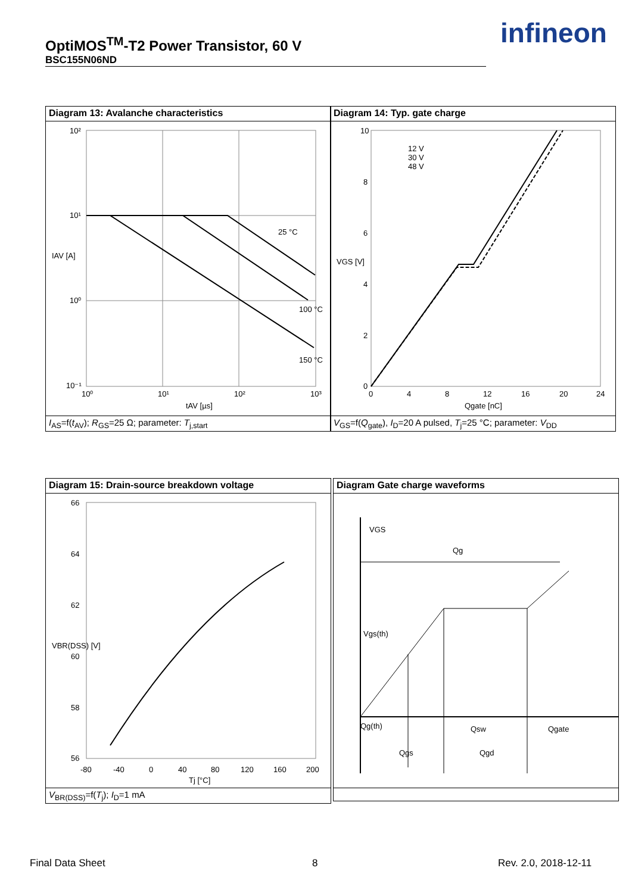OptiMOS<sup>TM</sup>-T2 Power Transistor, 60 V
BSC155N06ND
infineon
Diagram 13: Avalanche characteristics
10²
10¹
10⁰
10⁻¹
10⁰
10¹
10²
10³
25 °C
100 °C
150 °C
tAV [µs]
IAV [A]
I<sub>AS</sub>=f(t<sub>AV</sub>); R<sub>GS</sub>=25 Ω; parameter: T<sub>j,start</sub>
Diagram 14: Typ. gate charge
10
8
6
4
2
0
0
4
8
12
16
20
24
12 V
30 V
48 V
Qgate [nC]
VGS [V]
V<sub>GS</sub>=f(Q<sub>gate</sub>), I<sub>D</sub>=20 A pulsed, T<sub>j</sub>=25 °C; parameter: V<sub>DD</sub>
Diagram 15: Drain-source breakdown voltage
66
64
62
60
58
56
-80
-40
0
40
80
120
160
200
Tj [°C]
VBR(DSS) [V]
V<sub>BR(DSS)</sub>=f(T<sub>j</sub>); I<sub>D</sub>=1 mA
Diagram Gate charge waveforms
VGS
Qg
Vgs(th)
Qg(th)
Qsw
Qgate
Qgs
Qgd
Final Data Sheet 8 Rev. 2.0, 2018-12-11